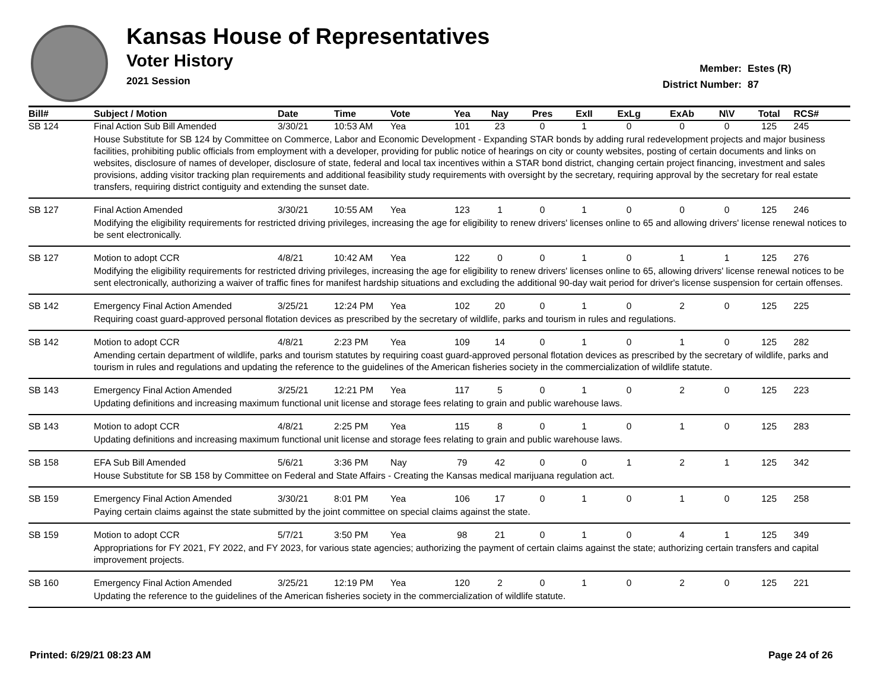Kansas House of Representatives
Voter History
2021 Session
Member: Estes (R)
District Number: 87
| Bill# | Subject / Motion | Date | Time | Vote | Yea | Nay | Pres | ExII | ExLg | ExAb | N\V | Total | RCS# |
| --- | --- | --- | --- | --- | --- | --- | --- | --- | --- | --- | --- | --- | --- |
| SB 124 | Final Action Sub Bill Amended | 3/30/21 | 10:53 AM | Yea | 101 | 23 | 0 | 1 | 0 | 0 | 0 | 125 | 245 |
| | House Substitute for SB 124 by Committee on Commerce, Labor and Economic Development - Expanding STAR bonds by adding rural redevelopment projects and major business facilities, prohibiting public officials from employment with a developer, providing for public notice of hearings on city or county websites, posting of certain documents and links on websites, disclosure of names of developer, disclosure of state, federal and local tax incentives within a STAR bond district, changing certain project financing, investment and sales provisions, adding visitor tracking plan requirements and additional feasibility study requirements with oversight by the secretary, requiring approval by the secretary for real estate transfers, requiring district contiguity and extending the sunset date. | | | | | | | | | | | | |
| SB 127 | Final Action Amended | 3/30/21 | 10:55 AM | Yea | 123 | 1 | 0 | 1 | 0 | 0 | 0 | 125 | 246 |
| | Modifying the eligibility requirements for restricted driving privileges, increasing the age for eligibility to renew drivers' licenses online to 65 and allowing drivers' license renewal notices to be sent electronically. | | | | | | | | | | | | |
| SB 127 | Motion to adopt CCR | 4/8/21 | 10:42 AM | Yea | 122 | 0 | 0 | 1 | 0 | 1 | 1 | 125 | 276 |
| | Modifying the eligibility requirements for restricted driving privileges, increasing the age for eligibility to renew drivers' licenses online to 65, allowing drivers' license renewal notices to be sent electronically, authorizing a waiver of traffic fines for manifest hardship situations and excluding the additional 90-day wait period for driver's license suspension for certain offenses. | | | | | | | | | | | | |
| SB 142 | Emergency Final Action Amended | 3/25/21 | 12:24 PM | Yea | 102 | 20 | 0 | 1 | 0 | 2 | 0 | 125 | 225 |
| | Requiring coast guard-approved personal flotation devices as prescribed by the secretary of wildlife, parks and tourism in rules and regulations. | | | | | | | | | | | | |
| SB 142 | Motion to adopt CCR | 4/8/21 | 2:23 PM | Yea | 109 | 14 | 0 | 1 | 0 | 1 | 0 | 125 | 282 |
| | Amending certain department of wildlife, parks and tourism statutes by requiring coast guard-approved personal flotation devices as prescribed by the secretary of wildlife, parks and tourism in rules and regulations and updating the reference to the guidelines of the American fisheries society in the commercialization of wildlife statute. | | | | | | | | | | | | |
| SB 143 | Emergency Final Action Amended | 3/25/21 | 12:21 PM | Yea | 117 | 5 | 0 | 1 | 0 | 2 | 0 | 125 | 223 |
| | Updating definitions and increasing maximum functional unit license and storage fees relating to grain and public warehouse laws. | | | | | | | | | | | | |
| SB 143 | Motion to adopt CCR | 4/8/21 | 2:25 PM | Yea | 115 | 8 | 0 | 1 | 0 | 1 | 0 | 125 | 283 |
| | Updating definitions and increasing maximum functional unit license and storage fees relating to grain and public warehouse laws. | | | | | | | | | | | | |
| SB 158 | EFA Sub Bill Amended | 5/6/21 | 3:36 PM | Nay | 79 | 42 | 0 | 0 | 1 | 2 | 1 | 125 | 342 |
| | House Substitute for SB 158 by Committee on Federal and State Affairs - Creating the Kansas medical marijuana regulation act. | | | | | | | | | | | | |
| SB 159 | Emergency Final Action Amended | 3/30/21 | 8:01 PM | Yea | 106 | 17 | 0 | 1 | 0 | 1 | 0 | 125 | 258 |
| | Paying certain claims against the state submitted by the joint committee on special claims against the state. | | | | | | | | | | | | |
| SB 159 | Motion to adopt CCR | 5/7/21 | 3:50 PM | Yea | 98 | 21 | 0 | 1 | 0 | 4 | 1 | 125 | 349 |
| | Appropriations for FY 2021, FY 2022, and FY 2023, for various state agencies; authorizing the payment of certain claims against the state; authorizing certain transfers and capital improvement projects. | | | | | | | | | | | | |
| SB 160 | Emergency Final Action Amended | 3/25/21 | 12:19 PM | Yea | 120 | 2 | 0 | 1 | 0 | 2 | 0 | 125 | 221 |
| | Updating the reference to the guidelines of the American fisheries society in the commercialization of wildlife statute. | | | | | | | | | | | | |
Printed: 6/29/21 08:23 AM Page 24 of 26